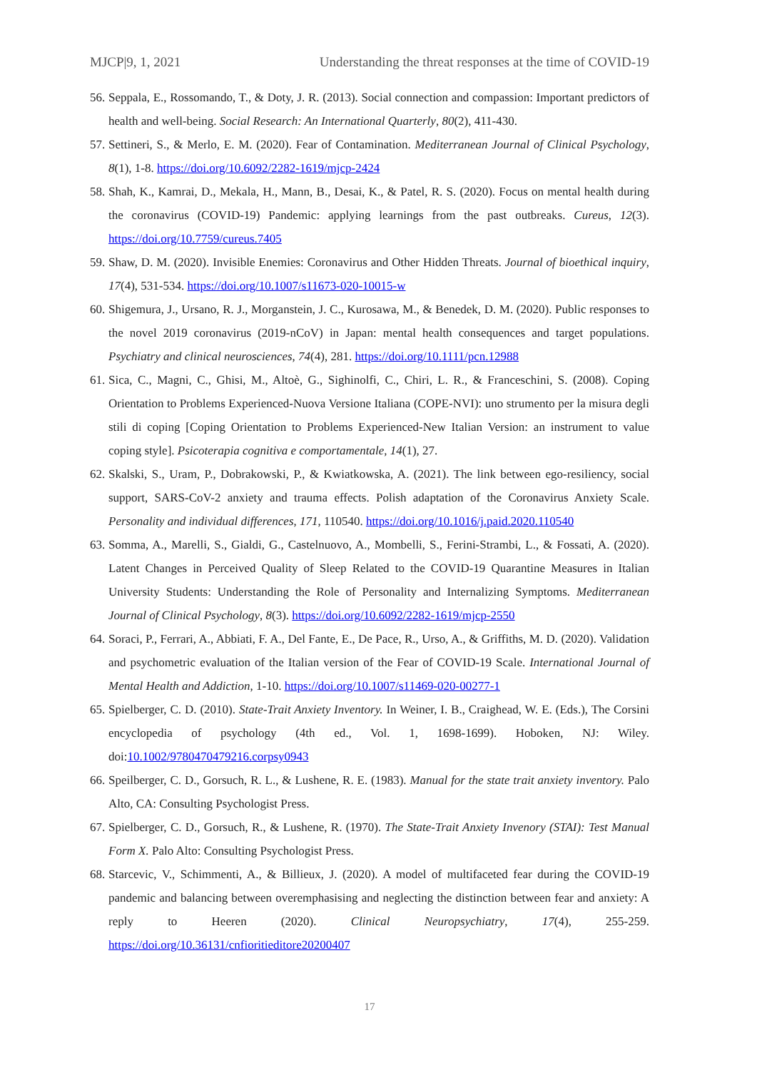MJCP|9, 1, 2021 Understanding the threat responses at the time of COVID-19
56. Seppala, E., Rossomando, T., & Doty, J. R. (2013). Social connection and compassion: Important predictors of health and well-being. Social Research: An International Quarterly, 80(2), 411-430.
57. Settineri, S., & Merlo, E. M. (2020). Fear of Contamination. Mediterranean Journal of Clinical Psychology, 8(1), 1-8. https://doi.org/10.6092/2282-1619/mjcp-2424
58. Shah, K., Kamrai, D., Mekala, H., Mann, B., Desai, K., & Patel, R. S. (2020). Focus on mental health during the coronavirus (COVID-19) Pandemic: applying learnings from the past outbreaks. Cureus, 12(3). https://doi.org/10.7759/cureus.7405
59. Shaw, D. M. (2020). Invisible Enemies: Coronavirus and Other Hidden Threats. Journal of bioethical inquiry, 17(4), 531-534. https://doi.org/10.1007/s11673-020-10015-w
60. Shigemura, J., Ursano, R. J., Morganstein, J. C., Kurosawa, M., & Benedek, D. M. (2020). Public responses to the novel 2019 coronavirus (2019-nCoV) in Japan: mental health consequences and target populations. Psychiatry and clinical neurosciences, 74(4), 281. https://doi.org/10.1111/pcn.12988
61. Sica, C., Magni, C., Ghisi, M., Altoè, G., Sighinolfi, C., Chiri, L. R., & Franceschini, S. (2008). Coping Orientation to Problems Experienced-Nuova Versione Italiana (COPE-NVI): uno strumento per la misura degli stili di coping [Coping Orientation to Problems Experienced-New Italian Version: an instrument to value coping style]. Psicoterapia cognitiva e comportamentale, 14(1), 27.
62. Skalski, S., Uram, P., Dobrakowski, P., & Kwiatkowska, A. (2021). The link between ego-resiliency, social support, SARS-CoV-2 anxiety and trauma effects. Polish adaptation of the Coronavirus Anxiety Scale. Personality and individual differences, 171, 110540. https://doi.org/10.1016/j.paid.2020.110540
63. Somma, A., Marelli, S., Gialdi, G., Castelnuovo, A., Mombelli, S., Ferini-Strambi, L., & Fossati, A. (2020). Latent Changes in Perceived Quality of Sleep Related to the COVID-19 Quarantine Measures in Italian University Students: Understanding the Role of Personality and Internalizing Symptoms. Mediterranean Journal of Clinical Psychology, 8(3). https://doi.org/10.6092/2282-1619/mjcp-2550
64. Soraci, P., Ferrari, A., Abbiati, F. A., Del Fante, E., De Pace, R., Urso, A., & Griffiths, M. D. (2020). Validation and psychometric evaluation of the Italian version of the Fear of COVID-19 Scale. International Journal of Mental Health and Addiction, 1-10. https://doi.org/10.1007/s11469-020-00277-1
65. Spielberger, C. D. (2010). State-Trait Anxiety Inventory. In Weiner, I. B., Craighead, W. E. (Eds.), The Corsini encyclopedia of psychology (4th ed., Vol. 1, 1698-1699). Hoboken, NJ: Wiley. doi:10.1002/9780470479216.corpsy0943
66. Speilberger, C. D., Gorsuch, R. L., & Lushene, R. E. (1983). Manual for the state trait anxiety inventory. Palo Alto, CA: Consulting Psychologist Press.
67. Spielberger, C. D., Gorsuch, R., & Lushene, R. (1970). The State-Trait Anxiety Invenory (STAI): Test Manual Form X. Palo Alto: Consulting Psychologist Press.
68. Starcevic, V., Schimmenti, A., & Billieux, J. (2020). A model of multifaceted fear during the COVID-19 pandemic and balancing between overemphasising and neglecting the distinction between fear and anxiety: A reply to Heeren (2020). Clinical Neuropsychiatry, 17(4), 255-259. https://doi.org/10.36131/cnfioritieditore20200407
17